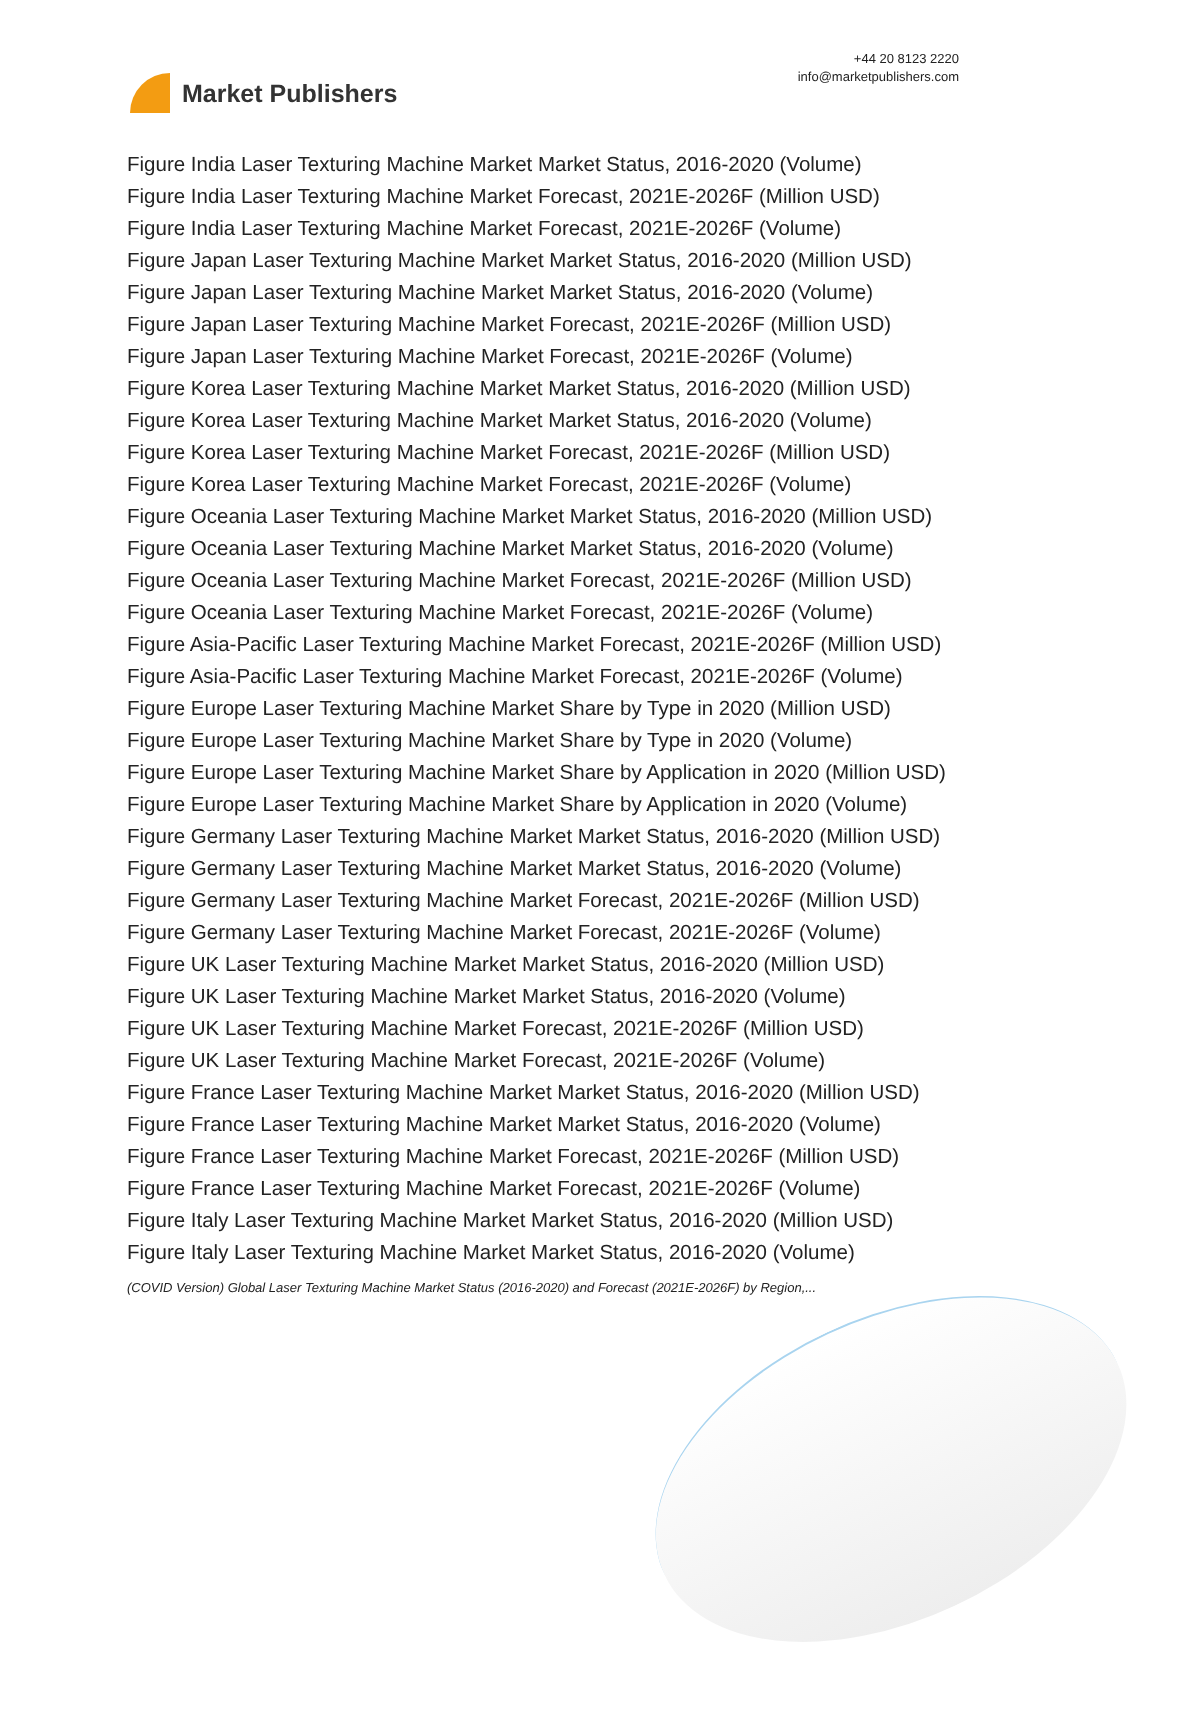Market Publishers
+44 20 8123 2220
info@marketpublishers.com
Figure India Laser Texturing Machine Market Market Status, 2016-2020 (Volume)
Figure India Laser Texturing Machine Market Forecast, 2021E-2026F (Million USD)
Figure India Laser Texturing Machine Market Forecast, 2021E-2026F (Volume)
Figure Japan Laser Texturing Machine Market Market Status, 2016-2020 (Million USD)
Figure Japan Laser Texturing Machine Market Market Status, 2016-2020 (Volume)
Figure Japan Laser Texturing Machine Market Forecast, 2021E-2026F (Million USD)
Figure Japan Laser Texturing Machine Market Forecast, 2021E-2026F (Volume)
Figure Korea Laser Texturing Machine Market Market Status, 2016-2020 (Million USD)
Figure Korea Laser Texturing Machine Market Market Status, 2016-2020 (Volume)
Figure Korea Laser Texturing Machine Market Forecast, 2021E-2026F (Million USD)
Figure Korea Laser Texturing Machine Market Forecast, 2021E-2026F (Volume)
Figure Oceania Laser Texturing Machine Market Market Status, 2016-2020 (Million USD)
Figure Oceania Laser Texturing Machine Market Market Status, 2016-2020 (Volume)
Figure Oceania Laser Texturing Machine Market Forecast, 2021E-2026F (Million USD)
Figure Oceania Laser Texturing Machine Market Forecast, 2021E-2026F (Volume)
Figure Asia-Pacific Laser Texturing Machine Market Forecast, 2021E-2026F (Million USD)
Figure Asia-Pacific Laser Texturing Machine Market Forecast, 2021E-2026F (Volume)
Figure Europe Laser Texturing Machine Market Share by Type in 2020 (Million USD)
Figure Europe Laser Texturing Machine Market Share by Type in 2020 (Volume)
Figure Europe Laser Texturing Machine Market Share by Application in 2020 (Million USD)
Figure Europe Laser Texturing Machine Market Share by Application in 2020 (Volume)
Figure Germany Laser Texturing Machine Market Market Status, 2016-2020 (Million USD)
Figure Germany Laser Texturing Machine Market Market Status, 2016-2020 (Volume)
Figure Germany Laser Texturing Machine Market Forecast, 2021E-2026F (Million USD)
Figure Germany Laser Texturing Machine Market Forecast, 2021E-2026F (Volume)
Figure UK Laser Texturing Machine Market Market Status, 2016-2020 (Million USD)
Figure UK Laser Texturing Machine Market Market Status, 2016-2020 (Volume)
Figure UK Laser Texturing Machine Market Forecast, 2021E-2026F (Million USD)
Figure UK Laser Texturing Machine Market Forecast, 2021E-2026F (Volume)
Figure France Laser Texturing Machine Market Market Status, 2016-2020 (Million USD)
Figure France Laser Texturing Machine Market Market Status, 2016-2020 (Volume)
Figure France Laser Texturing Machine Market Forecast, 2021E-2026F (Million USD)
Figure France Laser Texturing Machine Market Forecast, 2021E-2026F (Volume)
Figure Italy Laser Texturing Machine Market Market Status, 2016-2020 (Million USD)
Figure Italy Laser Texturing Machine Market Market Status, 2016-2020 (Volume)
(COVID Version) Global Laser Texturing Machine Market Status (2016-2020) and Forecast (2021E-2026F) by Region,...